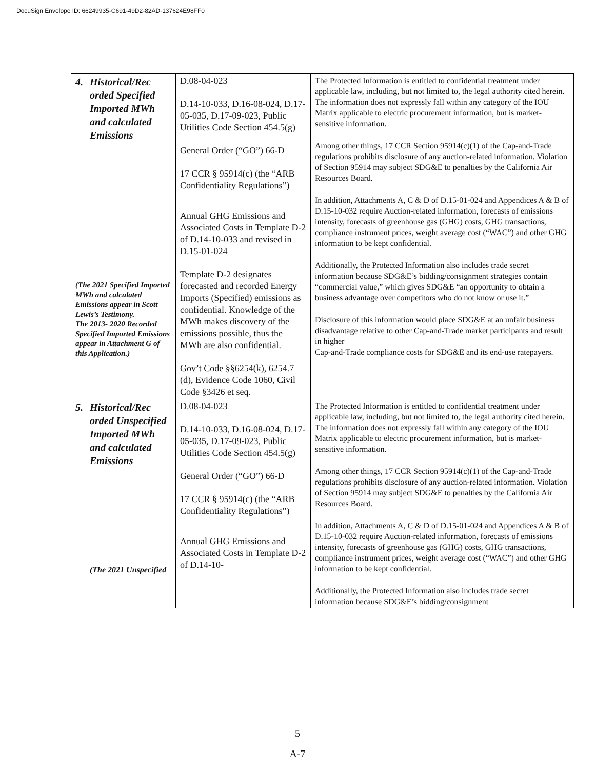DocuSign Envelope ID: 66249935-C691-49D2-82AD-137624E98FF0
| 4. Historical/Rec orded Specified Imported MWh and calculated Emissions (The 2021 Specified Imported MWh and calculated Emissions appear in Scott Lewis’s Testimony. The 2013- 2020 Recorded Specified Imported Emissions appear in Attachment G of this Application.) | D.08-04-023 D.14-10-033, D.16-08-024, D.17-05-035, D.17-09-023, Public Utilities Code Section 454.5(g) General Order (“GO”) 66-D 17 CCR § 95914(c) (the “ARB Confidentiality Regulations”) Annual GHG Emissions and Associated Costs in Template D-2 of D.14-10-033 and revised in D.15-01-024 Template D-2 designates forecasted and recorded Energy Imports (Specified) emissions as confidential. Knowledge of the MWh makes discovery of the emissions possible, thus the MWh are also confidential. Gov’t Code §§6254(k), 6254.7 (d), Evidence Code 1060, Civil Code §3426 et seq. | The Protected Information is entitled to confidential treatment under applicable law, including, but not limited to, the legal authority cited herein. The information does not expressly fall within any category of the IOU Matrix applicable to electric procurement information, but is market-sensitive information. Among other things, 17 CCR Section 95914(c)(1) of the Cap-and-Trade regulations prohibits disclosure of any auction-related information. Violation of Section 95914 may subject SDG&E to penalties by the California Air Resources Board. In addition, Attachments A, C & D of D.15-01-024 and Appendices A & B of D.15-10-032 require Auction-related information, forecasts of emissions intensity, forecasts of greenhouse gas (GHG) costs, GHG transactions, compliance instrument prices, weight average cost (“WAC”) and other GHG information to be kept confidential. Additionally, the Protected Information also includes trade secret information because SDG&E’s bidding/consignment strategies contain “commercial value,” which gives SDG&E “an opportunity to obtain a business advantage over competitors who do not know or use it.” Disclosure of this information would place SDG&E at an unfair business disadvantage relative to other Cap-and-Trade market participants and result in higher Cap-and-Trade compliance costs for SDG&E and its end-use ratepayers. |
| 5. Historical/Rec orded Unspecified Imported MWh and calculated Emissions (The 2021 Unspecified | D.08-04-023 D.14-10-033, D.16-08-024, D.17-05-035, D.17-09-023, Public Utilities Code Section 454.5(g) General Order (“GO”) 66-D 17 CCR § 95914(c) (the “ARB Confidentiality Regulations”) Annual GHG Emissions and Associated Costs in Template D-2 of D.14-10- | The Protected Information is entitled to confidential treatment under applicable law, including, but not limited to, the legal authority cited herein. The information does not expressly fall within any category of the IOU Matrix applicable to electric procurement information, but is market-sensitive information. Among other things, 17 CCR Section 95914(c)(1) of the Cap-and-Trade regulations prohibits disclosure of any auction-related information. Violation of Section 95914 may subject SDG&E to penalties by the California Air Resources Board. In addition, Attachments A, C & D of D.15-01-024 and Appendices A & B of D.15-10-032 require Auction-related information, forecasts of emissions intensity, forecasts of greenhouse gas (GHG) costs, GHG transactions, compliance instrument prices, weight average cost (“WAC”) and other GHG information to be kept confidential. Additionally, the Protected Information also includes trade secret information because SDG&E’s bidding/consignment |
5
A-7